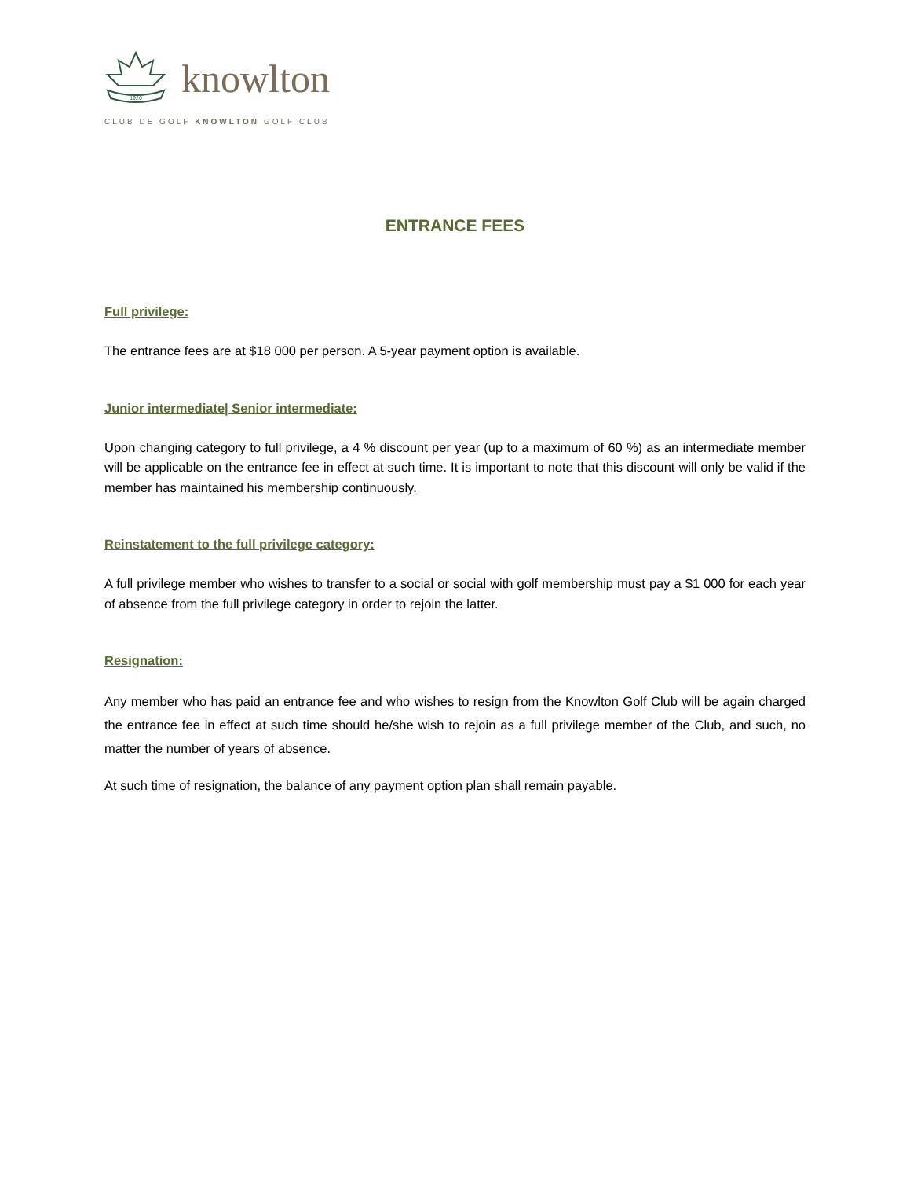1920
knowlton
CLUB DE GOLF KNOWLTON GOLF CLUB
ENTRANCE FEES
Full privilege:
The entrance fees are at $18 000 per person. A 5-year payment option is available.
Junior intermediate| Senior intermediate:
Upon changing category to full privilege, a 4 % discount per year (up to a maximum of 60 %) as an intermediate member will be applicable on the entrance fee in effect at such time. It is important to note that this discount will only be valid if the member has maintained his membership continuously.
Reinstatement to the full privilege category:
A full privilege member who wishes to transfer to a social or social with golf membership must pay a $1 000 for each year of absence from the full privilege category in order to rejoin the latter.
Resignation:
Any member who has paid an entrance fee and who wishes to resign from the Knowlton Golf Club will be again charged the entrance fee in effect at such time should he/she wish to rejoin as a full privilege member of the Club, and such, no matter the number of years of absence.
At such time of resignation, the balance of any payment option plan shall remain payable.